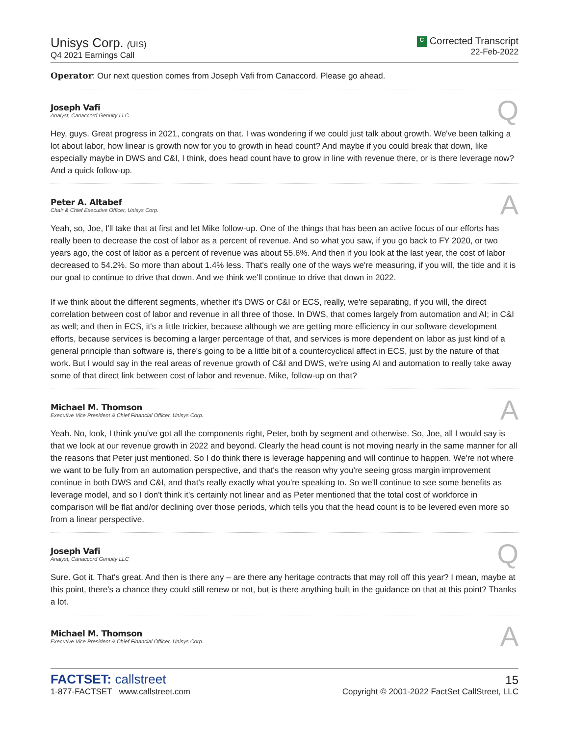Unisys Corp. (UIS)
Q4 2021 Earnings Call
C Corrected Transcript
22-Feb-2022
Operator: Our next question comes from Joseph Vafi from Canaccord. Please go ahead.
Joseph Vafi
Analyst, Canaccord Genuity LLC
Q
Hey, guys. Great progress in 2021, congrats on that. I was wondering if we could just talk about growth. We've been talking a lot about labor, how linear is growth now for you to growth in head count? And maybe if you could break that down, like especially maybe in DWS and C&I, I think, does head count have to grow in line with revenue there, or is there leverage now? And a quick follow-up.
Peter A. Altabef
Chair & Chief Executive Officer, Unisys Corp.
A
Yeah, so, Joe, I'll take that at first and let Mike follow-up. One of the things that has been an active focus of our efforts has really been to decrease the cost of labor as a percent of revenue. And so what you saw, if you go back to FY 2020, or two years ago, the cost of labor as a percent of revenue was about 55.6%. And then if you look at the last year, the cost of labor decreased to 54.2%. So more than about 1.4% less. That's really one of the ways we're measuring, if you will, the tide and it is our goal to continue to drive that down. And we think we'll continue to drive that down in 2022.
If we think about the different segments, whether it's DWS or C&I or ECS, really, we're separating, if you will, the direct correlation between cost of labor and revenue in all three of those. In DWS, that comes largely from automation and AI; in C&I as well; and then in ECS, it's a little trickier, because although we are getting more efficiency in our software development efforts, because services is becoming a larger percentage of that, and services is more dependent on labor as just kind of a general principle than software is, there's going to be a little bit of a countercyclical affect in ECS, just by the nature of that work. But I would say in the real areas of revenue growth of C&I and DWS, we're using AI and automation to really take away some of that direct link between cost of labor and revenue. Mike, follow-up on that?
Michael M. Thomson
Executive Vice President & Chief Financial Officer, Unisys Corp.
A
Yeah. No, look, I think you've got all the components right, Peter, both by segment and otherwise. So, Joe, all I would say is that we look at our revenue growth in 2022 and beyond. Clearly the head count is not moving nearly in the same manner for all the reasons that Peter just mentioned. So I do think there is leverage happening and will continue to happen. We're not where we want to be fully from an automation perspective, and that's the reason why you're seeing gross margin improvement continue in both DWS and C&I, and that's really exactly what you're speaking to. So we'll continue to see some benefits as leverage model, and so I don't think it's certainly not linear and as Peter mentioned that the total cost of workforce in comparison will be flat and/or declining over those periods, which tells you that the head count is to be levered even more so from a linear perspective.
Joseph Vafi
Analyst, Canaccord Genuity LLC
Q
Sure. Got it. That's great. And then is there any – are there any heritage contracts that may roll off this year? I mean, maybe at this point, there's a chance they could still renew or not, but is there anything built in the guidance on that at this point? Thanks a lot.
Michael M. Thomson
Executive Vice President & Chief Financial Officer, Unisys Corp.
A
FACTSET: callstreet
1-877-FACTSET www.callstreet.com
15
Copyright © 2001-2022 FactSet CallStreet, LLC